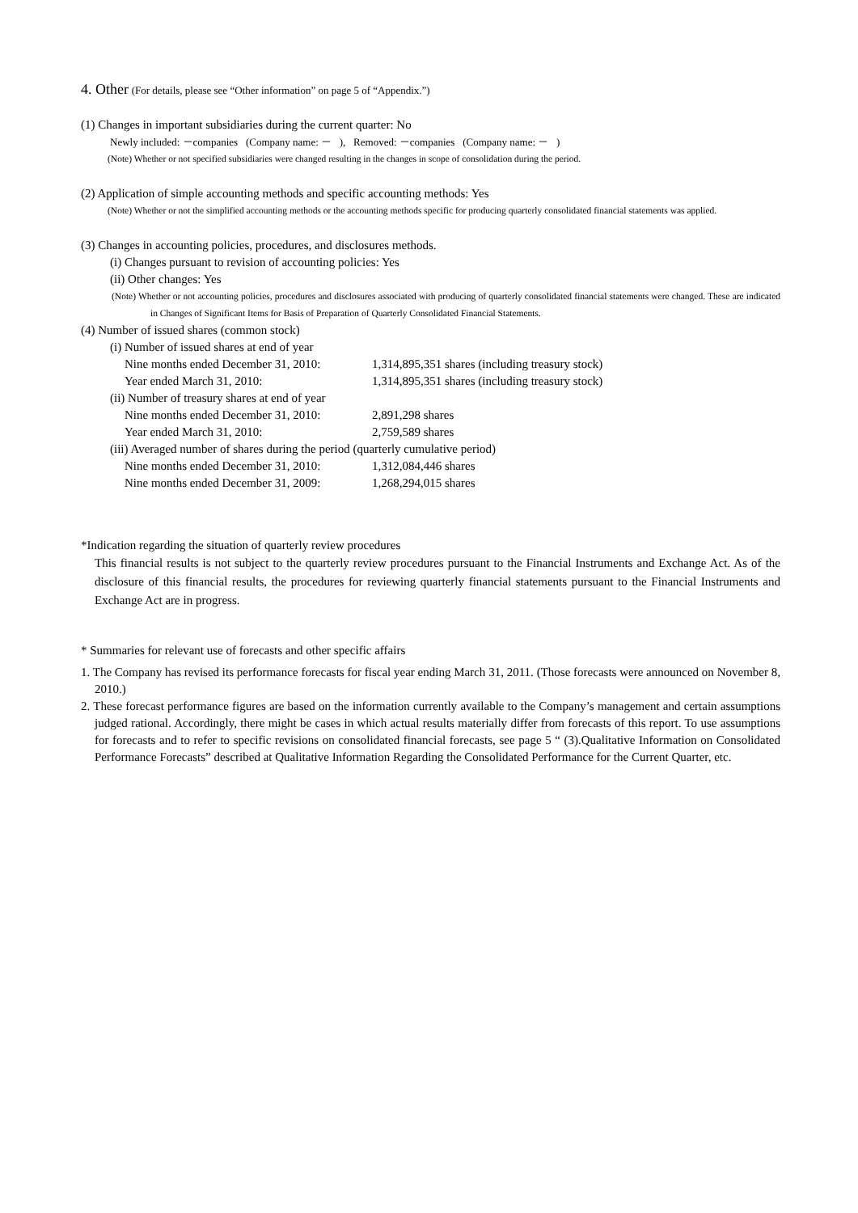4. Other (For details, please see “Other information” on page 5 of “Appendix.”)
(1) Changes in important subsidiaries during the current quarter: No
Newly included: －companies (Company name: － ), Removed: －companies (Company name: － )
(Note) Whether or not specified subsidiaries were changed resulting in the changes in scope of consolidation during the period.
(2) Application of simple accounting methods and specific accounting methods: Yes
(Note) Whether or not the simplified accounting methods or the accounting methods specific for producing quarterly consolidated financial statements was applied.
(3) Changes in accounting policies, procedures, and disclosures methods.
(i) Changes pursuant to revision of accounting policies: Yes
(ii) Other changes: Yes
(Note) Whether or not accounting policies, procedures and disclosures associated with producing of quarterly consolidated financial statements were changed. These are indicated in Changes of Significant Items for Basis of Preparation of Quarterly Consolidated Financial Statements.
(4) Number of issued shares (common stock)
(i) Number of issued shares at end of year
Nine months ended December 31, 2010: 1,314,895,351 shares (including treasury stock)
Year ended March 31, 2010: 1,314,895,351 shares (including treasury stock)
(ii) Number of treasury shares at end of year
Nine months ended December 31, 2010: 2,891,298 shares
Year ended March 31, 2010: 2,759,589 shares
(iii) Averaged number of shares during the period (quarterly cumulative period)
Nine months ended December 31, 2010: 1,312,084,446 shares
Nine months ended December 31, 2009: 1,268,294,015 shares
*Indication regarding the situation of quarterly review procedures
This financial results is not subject to the quarterly review procedures pursuant to the Financial Instruments and Exchange Act. As of the disclosure of this financial results, the procedures for reviewing quarterly financial statements pursuant to the Financial Instruments and Exchange Act are in progress.
* Summaries for relevant use of forecasts and other specific affairs
1. The Company has revised its performance forecasts for fiscal year ending March 31, 2011. (Those forecasts were announced on November 8, 2010.)
2. These forecast performance figures are based on the information currently available to the Company’s management and certain assumptions judged rational. Accordingly, there might be cases in which actual results materially differ from forecasts of this report. To use assumptions for forecasts and to refer to specific revisions on consolidated financial forecasts, see page 5 “ (3).Qualitative Information on Consolidated Performance Forecasts” described at Qualitative Information Regarding the Consolidated Performance for the Current Quarter, etc.